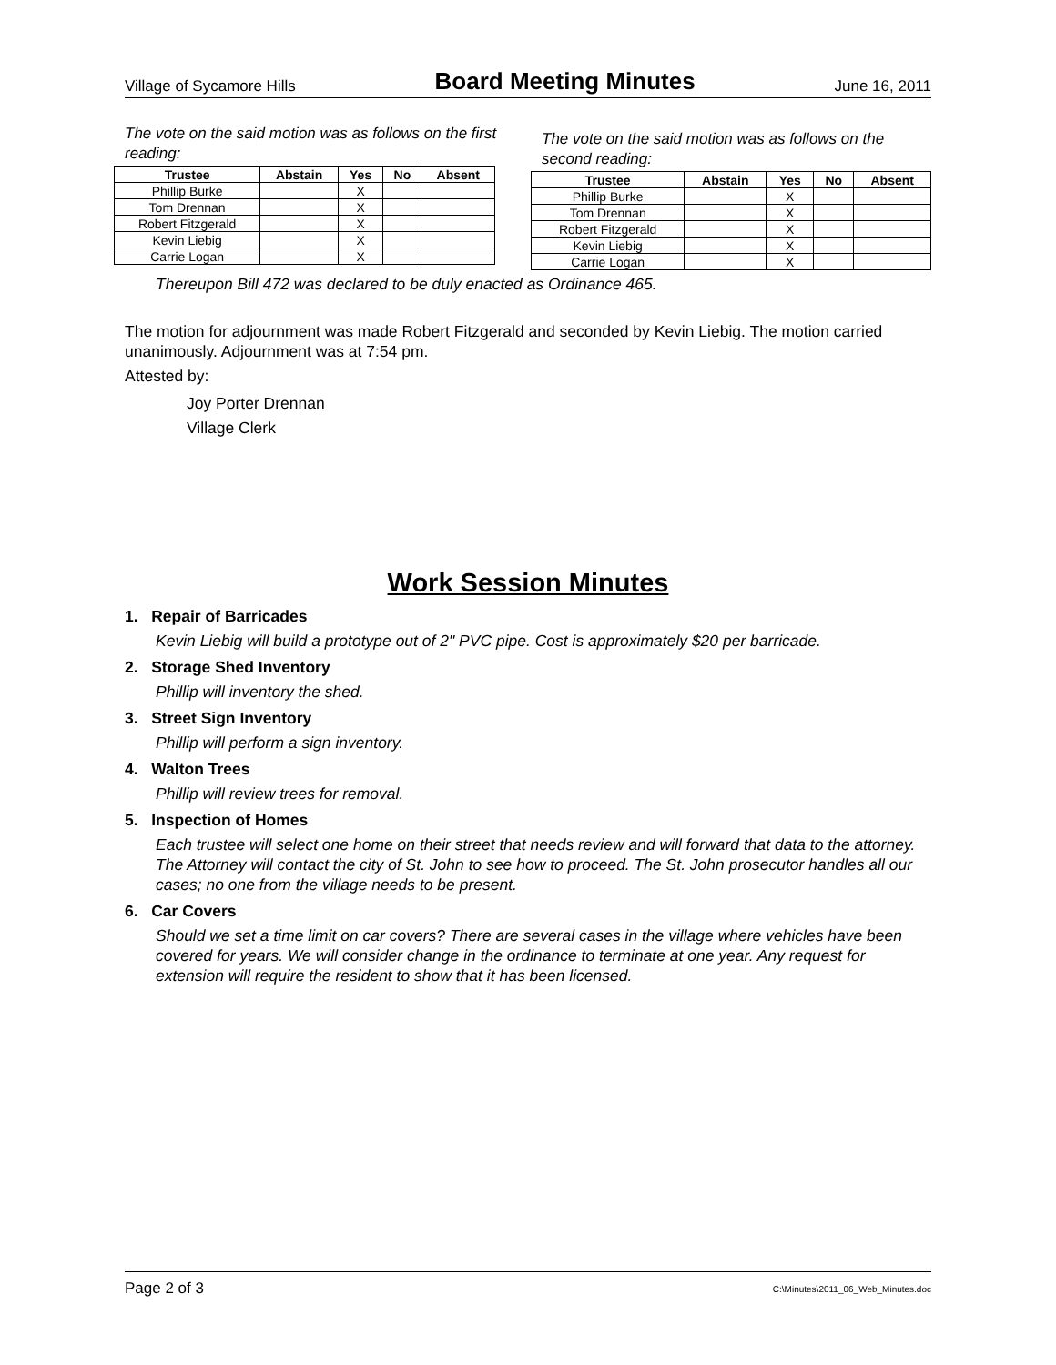Village of Sycamore Hills Board Meeting Minutes June 16, 2011
The vote on the said motion was as follows on the first reading:
| Trustee | Abstain | Yes | No | Absent |
| --- | --- | --- | --- | --- |
| Phillip Burke | | X | | |
| Tom Drennan | | X | | |
| Robert Fitzgerald | | X | | |
| Kevin Liebig | | X | | |
| Carrie Logan | | X | | |
The vote on the said motion was as follows on the second reading:
| Trustee | Abstain | Yes | No | Absent |
| --- | --- | --- | --- | --- |
| Phillip Burke | | X | | |
| Tom Drennan | | X | | |
| Robert Fitzgerald | | X | | |
| Kevin Liebig | | X | | |
| Carrie Logan | | X | | |
Thereupon Bill 472 was declared to be duly enacted as Ordinance 465.
The motion for adjournment was made Robert Fitzgerald and seconded by Kevin Liebig. The motion carried unanimously. Adjournment was at 7:54 pm.
Attested by:
Joy Porter Drennan
Village Clerk
Work Session Minutes
1. Repair of Barricades
Kevin Liebig will build a prototype out of 2" PVC pipe. Cost is approximately $20 per barricade.
2. Storage Shed Inventory
Phillip will inventory the shed.
3. Street Sign Inventory
Phillip will perform a sign inventory.
4. Walton Trees
Phillip will review trees for removal.
5. Inspection of Homes
Each trustee will select one home on their street that needs review and will forward that data to the attorney. The Attorney will contact the city of St. John to see how to proceed. The St. John prosecutor handles all our cases; no one from the village needs to be present.
6. Car Covers
Should we set a time limit on car covers? There are several cases in the village where vehicles have been covered for years. We will consider change in the ordinance to terminate at one year. Any request for extension will require the resident to show that it has been licensed.
Page 2 of 3 C:\Minutes\2011_06_Web_Minutes.doc